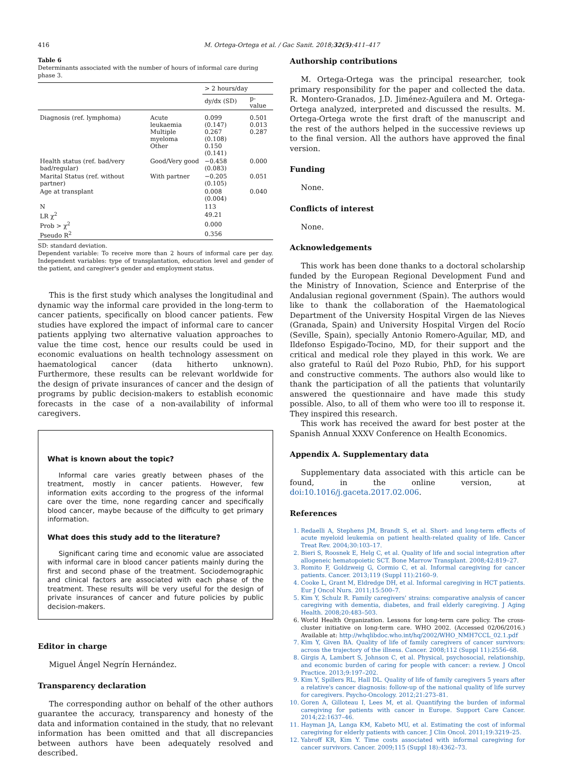416 M. Ortega-Ortega et al. / Gac Sanit. 2018;32(5):411–417
Table 6
Determinants associated with the number of hours of informal care during phase 3.
| | | > 2 hours/day | |
| --- | --- | --- | --- |
| | | dy/dx (SD) | p-value |
| Diagnosis (ref. lymphoma) | Acute leukaemia Multiple myeloma Other | 0.099 (0.147) 0.267 (0.108) 0.150 (0.141) | 0.501 0.013 0.287 |
| Health status (ref. bad/very bad/regular) | Good/Very good | −0.458 (0.083) | 0.000 |
| Marital Status (ref. without partner) | With partner | −0.205 (0.105) | 0.051 |
| Age at transplant | | 0.008 (0.004) | 0.040 |
| N | | 113 | |
| LR χ<sup>2</sup> | | 49.21 | |
| Prob > χ<sup>2</sup> | | 0.000 | |
| Pseudo R<sup>2</sup> | | 0.356 | |
SD: standard deviation.
Dependent variable: To receive more than 2 hours of informal care per day. Independent variables: type of transplantation, education level and gender of the patient, and caregiver's gender and employment status.
This is the first study which analyses the longitudinal and dynamic way the informal care provided in the long-term to cancer patients, specifically on blood cancer patients. Few studies have explored the impact of informal care to cancer patients applying two alternative valuation approaches to value the time cost, hence our results could be used in economic evaluations on health technology assessment on haematological cancer (data hitherto unknown). Furthermore, these results can be relevant worldwide for the design of private insurances of cancer and the design of programs by public decision-makers to establish economic forecasts in the case of a non-availability of informal caregivers.
What is known about the topic?
Informal care varies greatly between phases of the treatment, mostly in cancer patients. However, few information exits according to the progress of the informal care over the time, none regarding cancer and specifically blood cancer, maybe because of the difficulty to get primary information.
What does this study add to the literature?
Significant caring time and economic value are associated with informal care in blood cancer patients mainly during the first and second phase of the treatment. Sociodemographic and clinical factors are associated with each phase of the treatment. These results will be very useful for the design of private insurances of cancer and future policies by public decision-makers.
Editor in charge
Miguel Ángel Negrín Hernández.
Transparency declaration
The corresponding author on behalf of the other authors guarantee the accuracy, transparency and honesty of the data and information contained in the study, that no relevant information has been omitted and that all discrepancies between authors have been adequately resolved and described.
Authorship contributions
M. Ortega-Ortega was the principal researcher, took primary responsibility for the paper and collected the data. R. Montero-Granados, J.D. Jiménez-Aguilera and M. Ortega-Ortega analyzed, interpreted and discussed the results. M. Ortega-Ortega wrote the first draft of the manuscript and the rest of the authors helped in the successive reviews up to the final version. All the authors have approved the final version.
Funding
None.
Conflicts of interest
None.
Acknowledgements
This work has been done thanks to a doctoral scholarship funded by the European Regional Development Fund and the Ministry of Innovation, Science and Enterprise of the Andalusian regional government (Spain). The authors would like to thank the collaboration of the Haematological Department of the University Hospital Virgen de las Nieves (Granada, Spain) and University Hospital Virgen del Rocío (Seville, Spain), specially Antonio Romero-Aguilar, MD, and Ildefonso Espigado-Tocino, MD, for their support and the critical and medical role they played in this work. We are also grateful to Raúl del Pozo Rubio, PhD, for his support and constructive comments. The authors also would like to thank the participation of all the patients that voluntarily answered the questionnaire and have made this study possible. Also, to all of them who were too ill to response it. They inspired this research.
This work has received the award for best poster at the Spanish Annual XXXV Conference on Health Economics.
Appendix A. Supplementary data
Supplementary data associated with this article can be found, in the online version, at doi:10.1016/j.gaceta.2017.02.006.
References
1. Redaelli A, Stephens JM, Brandt S, et al. Short- and long-term effects of acute myeloid leukemia on patient health-related quality of life. Cancer Treat Rev. 2004;30:103–17.
2. Bieri S, Roosnek E, Helg C, et al. Quality of life and social integration after allogeneic hematopoietic SCT. Bone Marrow Transplant. 2008;42:819–27.
3. Romito F, Goldzweig G, Cormio C, et al. Informal caregiving for cancer patients. Cancer. 2013;119 (Suppl 11):2160–9.
4. Cooke L, Grant M, Eldredge DH, et al. Informal caregiving in HCT patients. Eur J Oncol Nurs. 2011;15:500–7.
5. Kim Y, Schulz R. Family caregivers' strains: comparative analysis of cancer caregiving with dementia, diabetes, and frail elderly caregiving. J Aging Health. 2008;20:483–503.
6. World Health Organization. Lessons for long-term care policy. The cross-cluster initiative on long-term care. WHO 2002. (Accessed 02/06/2016.) Available at: http://whqlibdoc.who.int/hq/2002/WHO_NMH7CCL_02.1.pdf
7. Kim Y, Given BA. Quality of life of family caregivers of cancer survivors: across the trajectory of the illness. Cancer. 2008;112 (Suppl 11):2556–68.
8. Girgis A, Lambert S, Johnson C, et al. Physical, psychosocial, relationship, and economic burden of caring for people with cancer: a review. J Oncol Practice. 2013;9:197–202.
9. Kim Y, Spillers RL, Hall DL. Quality of life of family caregivers 5 years after a relative's cancer diagnosis: follow-up of the national quality of life survey for caregivers. Psycho-Oncology. 2012;21:273–81.
10. Goren A, Gilloteau I, Lees M, et al. Quantifying the burden of informal caregiving for patients with cancer in Europe. Support Care Cancer. 2014;22:1637–46.
11. Hayman JA, Langa KM, Kabeto MU, et al. Estimating the cost of informal caregiving for elderly patients with cancer. J Clin Oncol. 2011;19:3219–25.
12. Yabroff KR, Kim Y. Time costs associated with informal caregiving for cancer survivors. Cancer. 2009;115 (Suppl 18):4362–73.